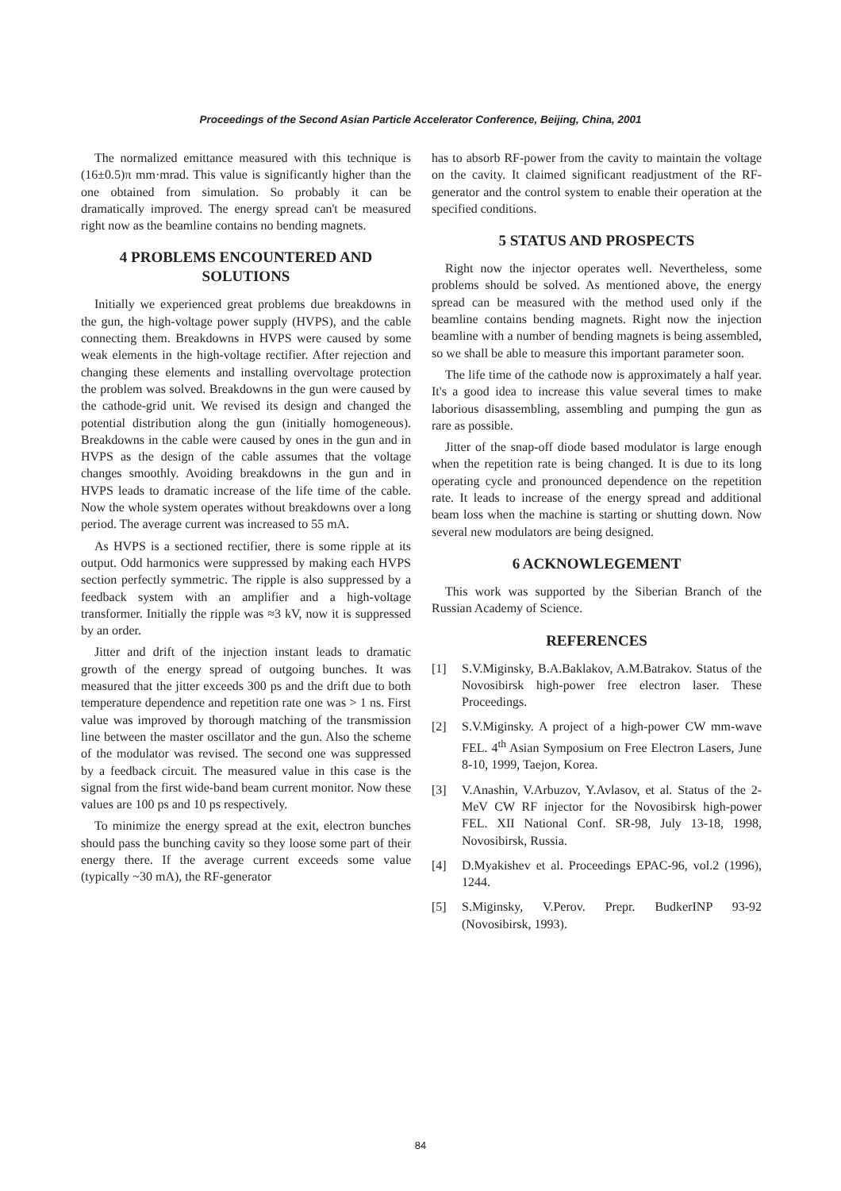Proceedings of the Second Asian Particle Accelerator Conference, Beijing, China, 2001
The normalized emittance measured with this technique is (16±0.5)π mm·mrad. This value is significantly higher than the one obtained from simulation. So probably it can be dramatically improved. The energy spread can't be measured right now as the beamline contains no bending magnets.
4 PROBLEMS ENCOUNTERED AND SOLUTIONS
Initially we experienced great problems due breakdowns in the gun, the high-voltage power supply (HVPS), and the cable connecting them. Breakdowns in HVPS were caused by some weak elements in the high-voltage rectifier. After rejection and changing these elements and installing overvoltage protection the problem was solved. Breakdowns in the gun were caused by the cathode-grid unit. We revised its design and changed the potential distribution along the gun (initially homogeneous). Breakdowns in the cable were caused by ones in the gun and in HVPS as the design of the cable assumes that the voltage changes smoothly. Avoiding breakdowns in the gun and in HVPS leads to dramatic increase of the life time of the cable. Now the whole system operates without breakdowns over a long period. The average current was increased to 55 mA.
As HVPS is a sectioned rectifier, there is some ripple at its output. Odd harmonics were suppressed by making each HVPS section perfectly symmetric. The ripple is also suppressed by a feedback system with an amplifier and a high-voltage transformer. Initially the ripple was ≈3 kV, now it is suppressed by an order.
Jitter and drift of the injection instant leads to dramatic growth of the energy spread of outgoing bunches. It was measured that the jitter exceeds 300 ps and the drift due to both temperature dependence and repetition rate one was > 1 ns. First value was improved by thorough matching of the transmission line between the master oscillator and the gun. Also the scheme of the modulator was revised. The second one was suppressed by a feedback circuit. The measured value in this case is the signal from the first wide-band beam current monitor. Now these values are 100 ps and 10 ps respectively.
To minimize the energy spread at the exit, electron bunches should pass the bunching cavity so they loose some part of their energy there. If the average current exceeds some value (typically ~30 mA), the RF-generator
has to absorb RF-power from the cavity to maintain the voltage on the cavity. It claimed significant readjustment of the RF-generator and the control system to enable their operation at the specified conditions.
5 STATUS AND PROSPECTS
Right now the injector operates well. Nevertheless, some problems should be solved. As mentioned above, the energy spread can be measured with the method used only if the beamline contains bending magnets. Right now the injection beamline with a number of bending magnets is being assembled, so we shall be able to measure this important parameter soon.
The life time of the cathode now is approximately a half year. It's a good idea to increase this value several times to make laborious disassembling, assembling and pumping the gun as rare as possible.
Jitter of the snap-off diode based modulator is large enough when the repetition rate is being changed. It is due to its long operating cycle and pronounced dependence on the repetition rate. It leads to increase of the energy spread and additional beam loss when the machine is starting or shutting down. Now several new modulators are being designed.
6 ACKNOWLEGEMENT
This work was supported by the Siberian Branch of the Russian Academy of Science.
REFERENCES
[1] S.V.Miginsky, B.A.Baklakov, A.M.Batrakov. Status of the Novosibirsk high-power free electron laser. These Proceedings.
[2] S.V.Miginsky. A project of a high-power CW mm-wave FEL. 4<sup>th</sup> Asian Symposium on Free Electron Lasers, June 8-10, 1999, Taejon, Korea.
[3] V.Anashin, V.Arbuzov, Y.Avlasov, et al. Status of the 2-MeV CW RF injector for the Novosibirsk high-power FEL. XII National Conf. SR-98, July 13-18, 1998, Novosibirsk, Russia.
[4] D.Myakishev et al. Proceedings EPAC-96, vol.2 (1996), 1244.
[5] S.Miginsky, V.Perov. Prepr. BudkerINP 93-92 (Novosibirsk, 1993).
84